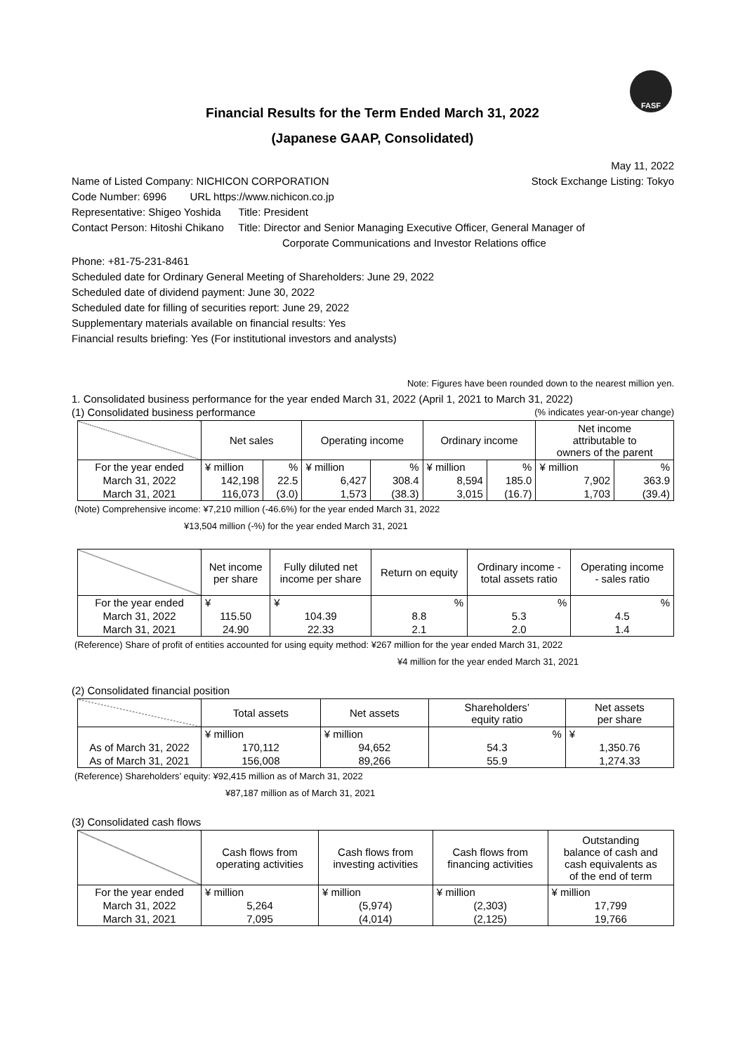FASF
Financial Results for the Term Ended March 31, 2022
(Japanese GAAP, Consolidated)
May 11, 2022
Name of Listed Company: NICHICON CORPORATION
Stock Exchange Listing: Tokyo
Code Number: 6996 URL https://www.nichicon.co.jp
Representative: Shigeo Yoshida Title: President
Contact Person: Hitoshi Chikano Title: Director and Senior Managing Executive Officer, General Manager of
Corporate Communications and Investor Relations office
Phone: +81-75-231-8461
Scheduled date for Ordinary General Meeting of Shareholders: June 29, 2022
Scheduled date of dividend payment: June 30, 2022
Scheduled date for filling of securities report: June 29, 2022
Supplementary materials available on financial results: Yes
Financial results briefing: Yes (For institutional investors and analysts)
Note: Figures have been rounded down to the nearest million yen.
1. Consolidated business performance for the year ended March 31, 2022 (April 1, 2021 to March 31, 2022)
(1) Consolidated business performance
(% indicates year-on-year change)
| | Net sales | | Operating income | | Ordinary income | | Net income attributable to owners of the parent | |
| --- | --- | --- | --- | --- | --- | --- | --- | --- |
| For the year ended | ¥ million | % | ¥ million | % | ¥ million | % | ¥ million | % |
| March 31, 2022 | 142,198 | 22.5 | 6,427 | 308.4 | 8,594 | 185.0 | 7,902 | 363.9 |
| March 31, 2021 | 116,073 | (3.0) | 1,573 | (38.3) | 3,015 | (16.7) | 1,703 | (39.4) |
(Note) Comprehensive income: ¥7,210 million (-46.6%) for the year ended March 31, 2022
¥13,504 million (-%) for the year ended March 31, 2021
| | Net income per share | Fully diluted net income per share | Return on equity | Ordinary income - total assets ratio | Operating income - sales ratio |
| --- | --- | --- | --- | --- | --- |
| For the year ended | ¥ | ¥ | % | % | % |
| March 31, 2022 | 115.50 | 104.39 | 8.8 | 5.3 | 4.5 |
| March 31, 2021 | 24.90 | 22.33 | 2.1 | 2.0 | 1.4 |
(Reference) Share of profit of entities accounted for using equity method: ¥267 million for the year ended March 31, 2022
¥4 million for the year ended March 31, 2021
(2) Consolidated financial position
| | Total assets | Net assets | Shareholders’ equity ratio | Net assets per share |
| --- | --- | --- | --- | --- |
| | ¥ million | ¥ million | % | ¥ |
| As of March 31, 2022 | 170,112 | 94,652 | 54.3 | 1,350.76 |
| As of March 31, 2021 | 156,008 | 89,266 | 55.9 | 1,274.33 |
(Reference) Shareholders’ equity: ¥92,415 million as of March 31, 2022
¥87,187 million as of March 31, 2021
(3) Consolidated cash flows
| | Cash flows from operating activities | Cash flows from investing activities | Cash flows from financing activities | Outstanding balance of cash and cash equivalents as of the end of term |
| --- | --- | --- | --- | --- |
| For the year ended | ¥ million | ¥ million | ¥ million | ¥ million |
| March 31, 2022 | 5,264 | (5,974) | (2,303) | 17,799 |
| March 31, 2021 | 7,095 | (4,014) | (2,125) | 19,766 |